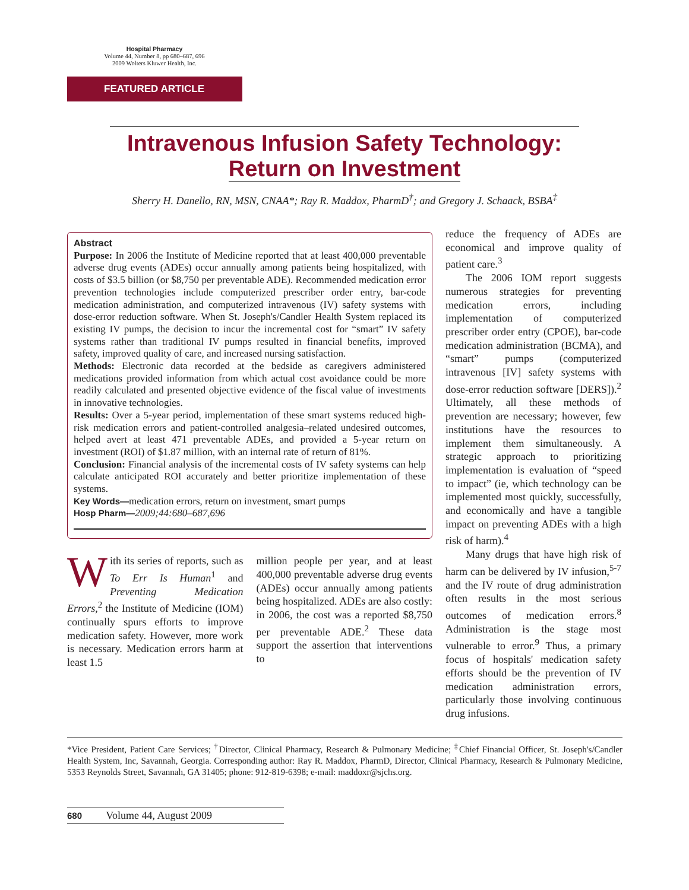Hospital Pharmacy
Volume 44, Number 8, pp 680–687, 696
2009 Wolters Kluwer Health, Inc.
FEATURED ARTICLE
Intravenous Infusion Safety Technology:
Return on Investment
Sherry H. Danello, RN, MSN, CNAA*; Ray R. Maddox, PharmD<sup>†</sup>; and Gregory J. Schaack, BSBA<sup>‡</sup>
Abstract
Purpose: In 2006 the Institute of Medicine reported that at least 400,000 preventable adverse drug events (ADEs) occur annually among patients being hospitalized, with costs of $3.5 billion (or $8,750 per preventable ADE). Recommended medication error prevention technologies include computerized prescriber order entry, bar-code medication administration, and computerized intravenous (IV) safety systems with dose-error reduction software. When St. Joseph's/Candler Health System replaced its existing IV pumps, the decision to incur the incremental cost for “smart” IV safety systems rather than traditional IV pumps resulted in financial benefits, improved safety, improved quality of care, and increased nursing satisfaction.
Methods: Electronic data recorded at the bedside as caregivers administered medications provided information from which actual cost avoidance could be more readily calculated and presented objective evidence of the fiscal value of investments in innovative technologies.
Results: Over a 5-year period, implementation of these smart systems reduced high-risk medication errors and patient-controlled analgesia–related undesired outcomes, helped avert at least 471 preventable ADEs, and provided a 5-year return on investment (ROI) of $1.87 million, with an internal rate of return of 81%.
Conclusion: Financial analysis of the incremental costs of IV safety systems can help calculate anticipated ROI accurately and better prioritize implementation of these systems.
Key Words—medication errors, return on investment, smart pumps
Hosp Pharm—2009;44:680–687,696
With its series of reports, such as To Err Is Human<sup>1</sup> and Preventing Medication Errors,<sup>2</sup> the Institute of Medicine (IOM) continually spurs efforts to improve medication safety. However, more work is necessary. Medication errors harm at least 1.5
million people per year, and at least 400,000 preventable adverse drug events (ADEs) occur annually among patients being hospitalized. ADEs are also costly: in 2006, the cost was a reported $8,750 per preventable ADE.<sup>2</sup> These data support the assertion that interventions to
reduce the frequency of ADEs are economical and improve quality of patient care.<sup>3</sup>
The 2006 IOM report suggests numerous strategies for preventing medication errors, including implementation of computerized prescriber order entry (CPOE), bar-code medication administration (BCMA), and “smart” pumps (computerized intravenous [IV] safety systems with dose-error reduction software [DERS]).<sup>2</sup> Ultimately, all these methods of prevention are necessary; however, few institutions have the resources to implement them simultaneously. A strategic approach to prioritizing implementation is evaluation of “speed to impact” (ie, which technology can be implemented most quickly, successfully, and economically and have a tangible impact on preventing ADEs with a high risk of harm).<sup>4</sup>
Many drugs that have high risk of harm can be delivered by IV infusion,<sup>5-7</sup> and the IV route of drug administration often results in the most serious outcomes of medication errors.<sup>8</sup> Administration is the stage most vulnerable to error.<sup>9</sup> Thus, a primary focus of hospitals' medication safety efforts should be the prevention of IV medication administration errors, particularly those involving continuous drug infusions.
*Vice President, Patient Care Services; <sup>†</sup>Director, Clinical Pharmacy, Research & Pulmonary Medicine; <sup>‡</sup>Chief Financial Officer, St. Joseph's/Candler Health System, Inc, Savannah, Georgia. Corresponding author: Ray R. Maddox, PharmD, Director, Clinical Pharmacy, Research & Pulmonary Medicine, 5353 Reynolds Street, Savannah, GA 31405; phone: 912-819-6398; e-mail: maddoxr@sjchs.org.
680 Volume 44, August 2009